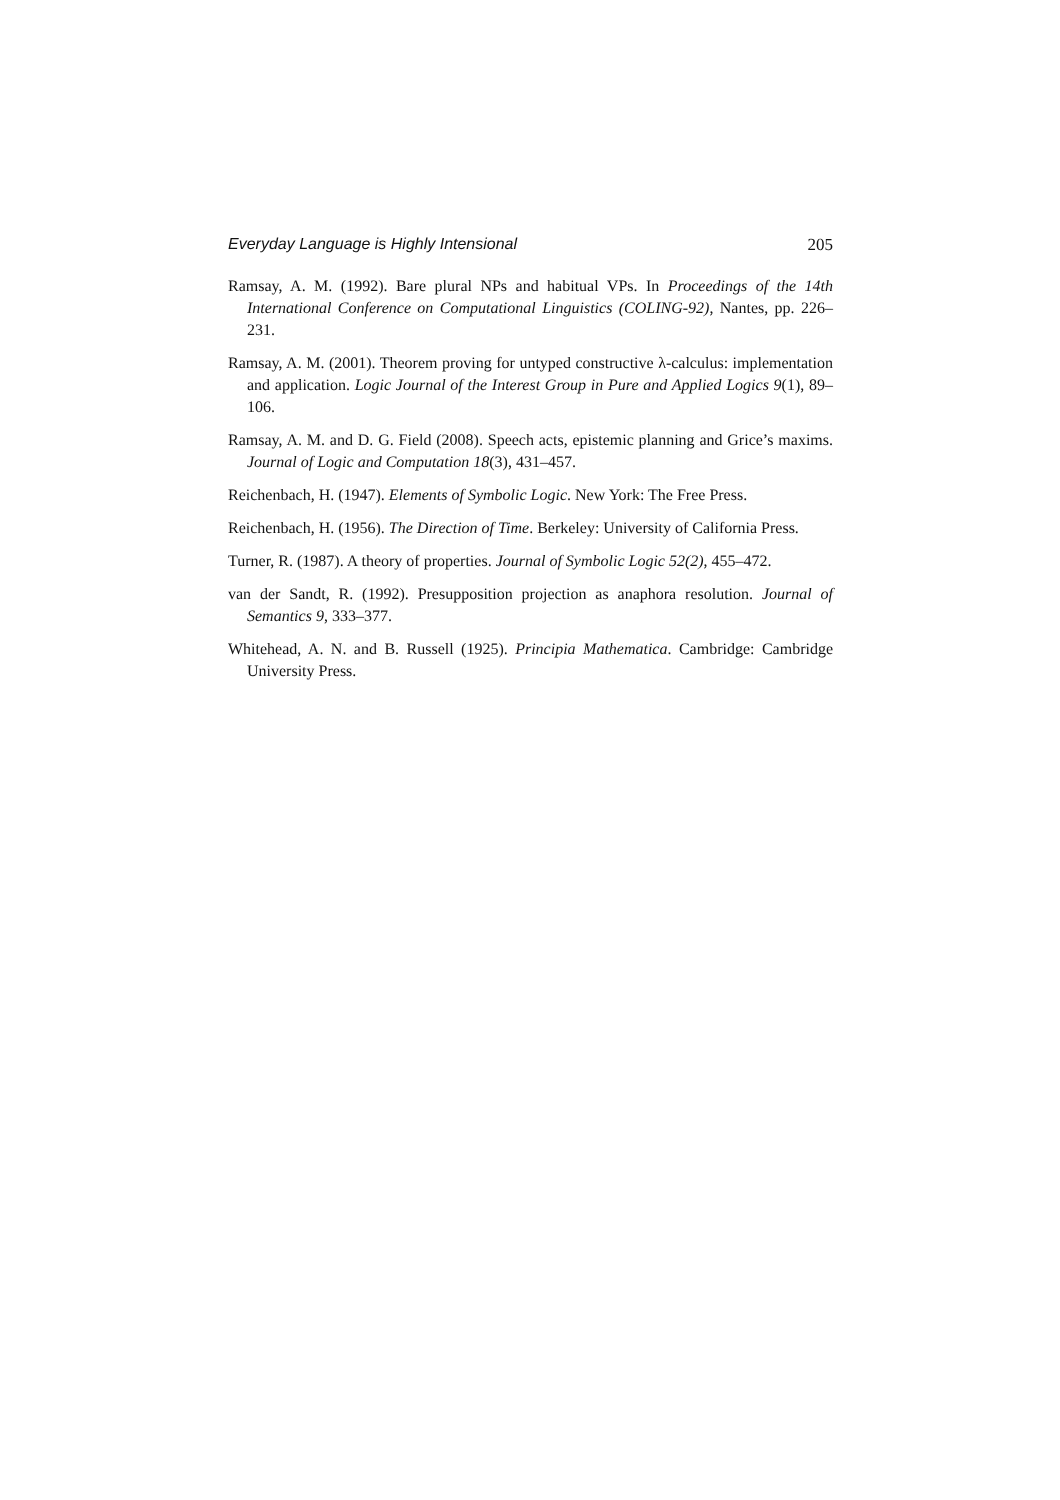Everyday Language is Highly Intensional 205
Ramsay, A. M. (1992). Bare plural NPs and habitual VPs. In Proceedings of the 14th International Conference on Computational Linguistics (COLING-92), Nantes, pp. 226–231.
Ramsay, A. M. (2001). Theorem proving for untyped constructive λ-calculus: implementation and application. Logic Journal of the Interest Group in Pure and Applied Logics 9(1), 89–106.
Ramsay, A. M. and D. G. Field (2008). Speech acts, epistemic planning and Grice’s maxims. Journal of Logic and Computation 18(3), 431–457.
Reichenbach, H. (1947). Elements of Symbolic Logic. New York: The Free Press.
Reichenbach, H. (1956). The Direction of Time. Berkeley: University of California Press.
Turner, R. (1987). A theory of properties. Journal of Symbolic Logic 52(2), 455–472.
van der Sandt, R. (1992). Presupposition projection as anaphora resolution. Journal of Semantics 9, 333–377.
Whitehead, A. N. and B. Russell (1925). Principia Mathematica. Cambridge: Cambridge University Press.